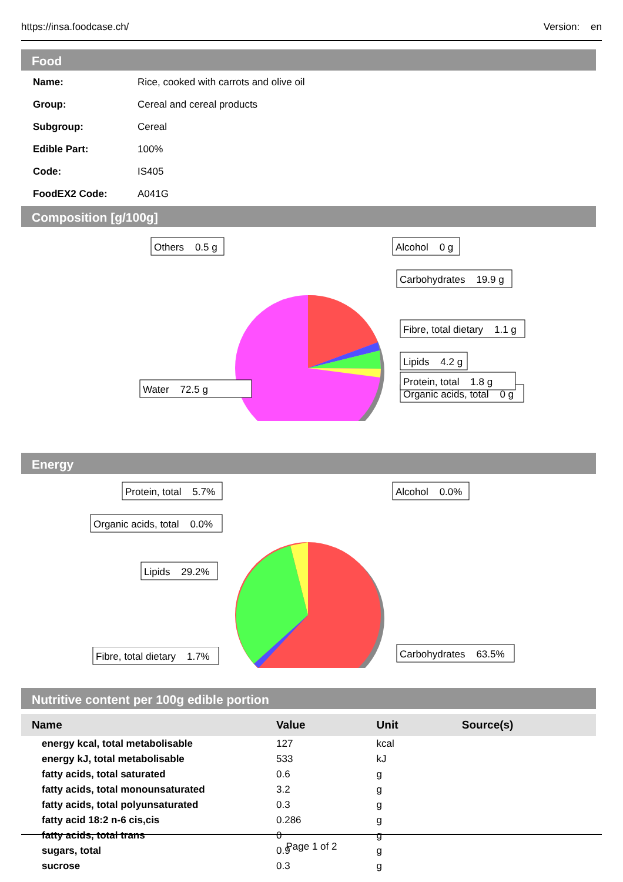https://insa.foodcase.ch/ Version: en
Food
| Name: | Rice, cooked with carrots and olive oil |
| Group: | Cereal and cereal products |
| Subgroup: | Cereal |
| Edible Part: | 100% |
| Code: | IS405 |
| FoodEX2 Code: | A041G |
Composition [g/100g]
Others 0.5 g
Alcohol 0 g
Carbohydrates 19.9 g
Fibre, total dietary 1.1 g
Lipids 4.2 g
Organic acids, total 0 g
Protein, total 1.8 g
Water 72.5 g
Energy
Protein, total 5.7%
Alcohol 0.0%
Organic acids, total 0.0%
Lipids 29.2%
Carbohydrates 63.5%
Fibre, total dietary 1.7%
Nutritive content per 100g edible portion
| Name | Value | Unit | Source(s) |
| --- | --- | --- | --- |
| energy kcal, total metabolisable | 127 | kcal | |
| energy kJ, total metabolisable | 533 | kJ | |
| fatty acids, total saturated | 0.6 | g | |
| fatty acids, total monounsaturated | 3.2 | g | |
| fatty acids, total polyunsaturated | 0.3 | g | |
| fatty acid 18:2 n-6 cis,cis | 0.286 | g | |
| fatty acids, total trans | 0 | g | |
| sugars, total | 0.9 | g | |
| sucrose | 0.3 | g | |
Page 1 of 2